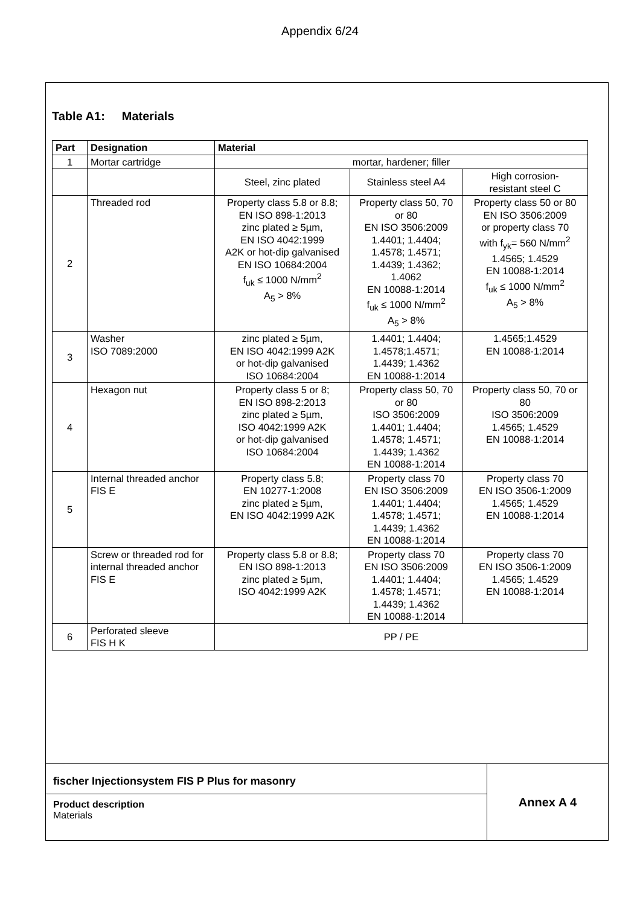Appendix 6/24
Table A1: Materials
| Part | Designation | Material | | |
| --- | --- | --- | --- | --- |
| 1 | Mortar cartridge | mortar, hardener; filler | | |
| | | Steel, zinc plated | Stainless steel A4 | High corrosion- resistant steel C |
| 2 | Threaded rod | Property class 5.8 or 8.8; EN ISO 898-1:2013 zinc plated ≥ 5µm, EN ISO 4042:1999 A2K or hot-dip galvanised EN ISO 10684:2004 f<sub>uk</sub> ≤ 1000 N/mm<sup>2</sup> A<sub>5</sub> > 8% | Property class 50, 70 or 80 EN ISO 3506:2009 1.4401; 1.4404; 1.4578; 1.4571; 1.4439; 1.4362; 1.4062 EN 10088-1:2014 f<sub>uk</sub> ≤ 1000 N/mm<sup>2</sup> A<sub>5</sub> > 8% | Property class 50 or 80 EN ISO 3506:2009 or property class 70 with f<sub>yk</sub>= 560 N/mm<sup>2</sup> 1.4565; 1.4529 EN 10088-1:2014 f<sub>uk</sub> ≤ 1000 N/mm<sup>2</sup> A<sub>5</sub> > 8% |
| 3 | Washer ISO 7089:2000 | zinc plated ≥ 5µm, EN ISO 4042:1999 A2K or hot-dip galvanised ISO 10684:2004 | 1.4401; 1.4404; 1.4578;1.4571; 1.4439; 1.4362 EN 10088-1:2014 | 1.4565;1.4529 EN 10088-1:2014 |
| 4 | Hexagon nut | Property class 5 or 8; EN ISO 898-2:2013 zinc plated ≥ 5µm, ISO 4042:1999 A2K or hot-dip galvanised ISO 10684:2004 | Property class 50, 70 or 80 ISO 3506:2009 1.4401; 1.4404; 1.4578; 1.4571; 1.4439; 1.4362 EN 10088-1:2014 | Property class 50, 70 or 80 ISO 3506:2009 1.4565; 1.4529 EN 10088-1:2014 |
| 5 | Internal threaded anchor FIS E | Property class 5.8; EN 10277-1:2008 zinc plated ≥ 5µm, EN ISO 4042:1999 A2K | Property class 70 EN ISO 3506:2009 1.4401; 1.4404; 1.4578; 1.4571; 1.4439; 1.4362 EN 10088-1:2014 | Property class 70 EN ISO 3506-1:2009 1.4565; 1.4529 EN 10088-1:2014 |
| | Screw or threaded rod for internal threaded anchor FIS E | Property class 5.8 or 8.8; EN ISO 898-1:2013 zinc plated ≥ 5µm, ISO 4042:1999 A2K | Property class 70 EN ISO 3506:2009 1.4401; 1.4404; 1.4578; 1.4571; 1.4439; 1.4362 EN 10088-1:2014 | Property class 70 EN ISO 3506-1:2009 1.4565; 1.4529 EN 10088-1:2014 |
| 6 | Perforated sleeve FIS H K | PP / PE | | |
fischer Injectionsystem FIS P Plus for masonry
Product description
Materials
Annex A 4